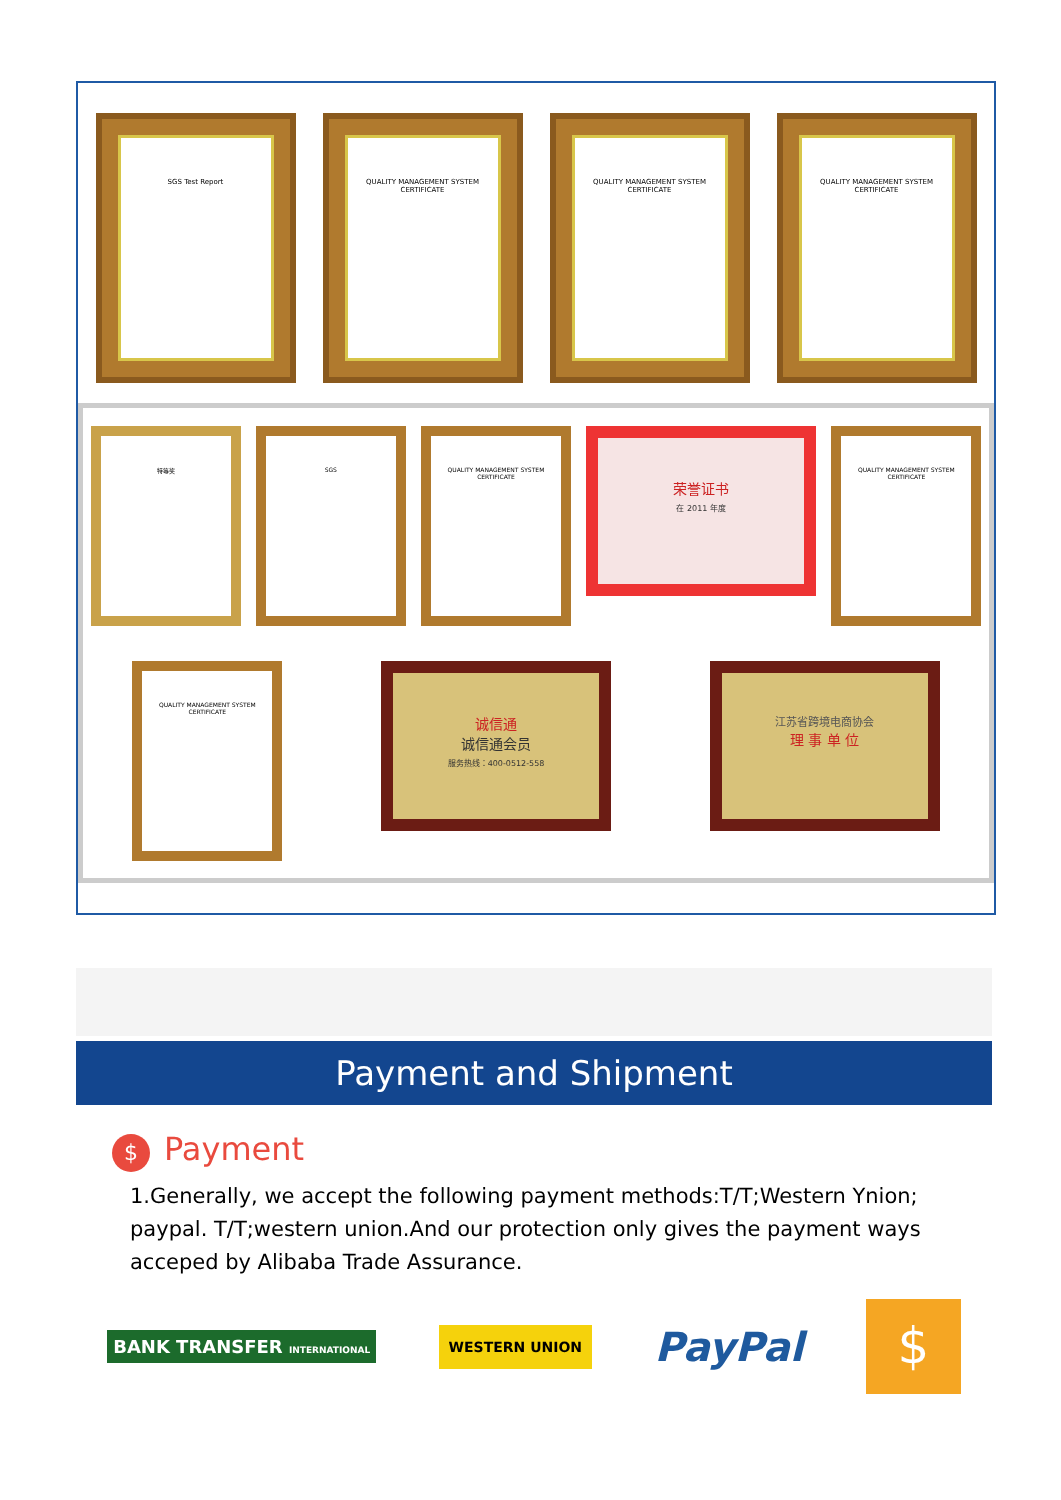SGS Test Report QUALITY MANAGEMENT SYSTEM CERTIFICATE
QUALITY MANAGEMENT SYSTEM CERTIFICATE
QUALITY MANAGEMENT SYSTEM CERTIFICATE
特等奖
SGS
QUALITY MANAGEMENT SYSTEM CERTIFICATE
荣誉证书
在 2011 年度
QUALITY MANAGEMENT SYSTEM CERTIFICATE
QUALITY MANAGEMENT SYSTEM CERTIFICATE
诚信通
诚信通会员
服务热线：400-0512-558
江苏省跨境电商协会
理 事 单 位
Payment and Shipment
$ Payment
1.Generally, we accept the following payment methods:T/T;Western Ynion; paypal. T/T;western union.And our protection only gives the payment ways acceped by Alibaba Trade Assurance.
BANK TRANSFER INTERNATIONAL
WESTERN UNION
PayPal
$